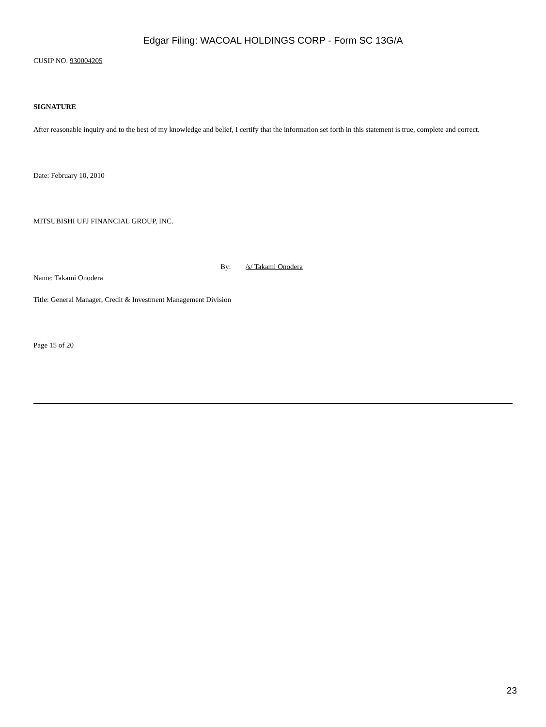Edgar Filing: WACOAL HOLDINGS CORP - Form SC 13G/A
CUSIP NO. 930004205
SIGNATURE
After reasonable inquiry and to the best of my knowledge and belief, I certify that the information set forth in this statement is true, complete and correct.
Date: February 10, 2010
MITSUBISHI UFJ FINANCIAL GROUP, INC.
By: /s/ Takami Onodera
Name: Takami Onodera
Title: General Manager, Credit & Investment Management Division
Page 15 of 20
23